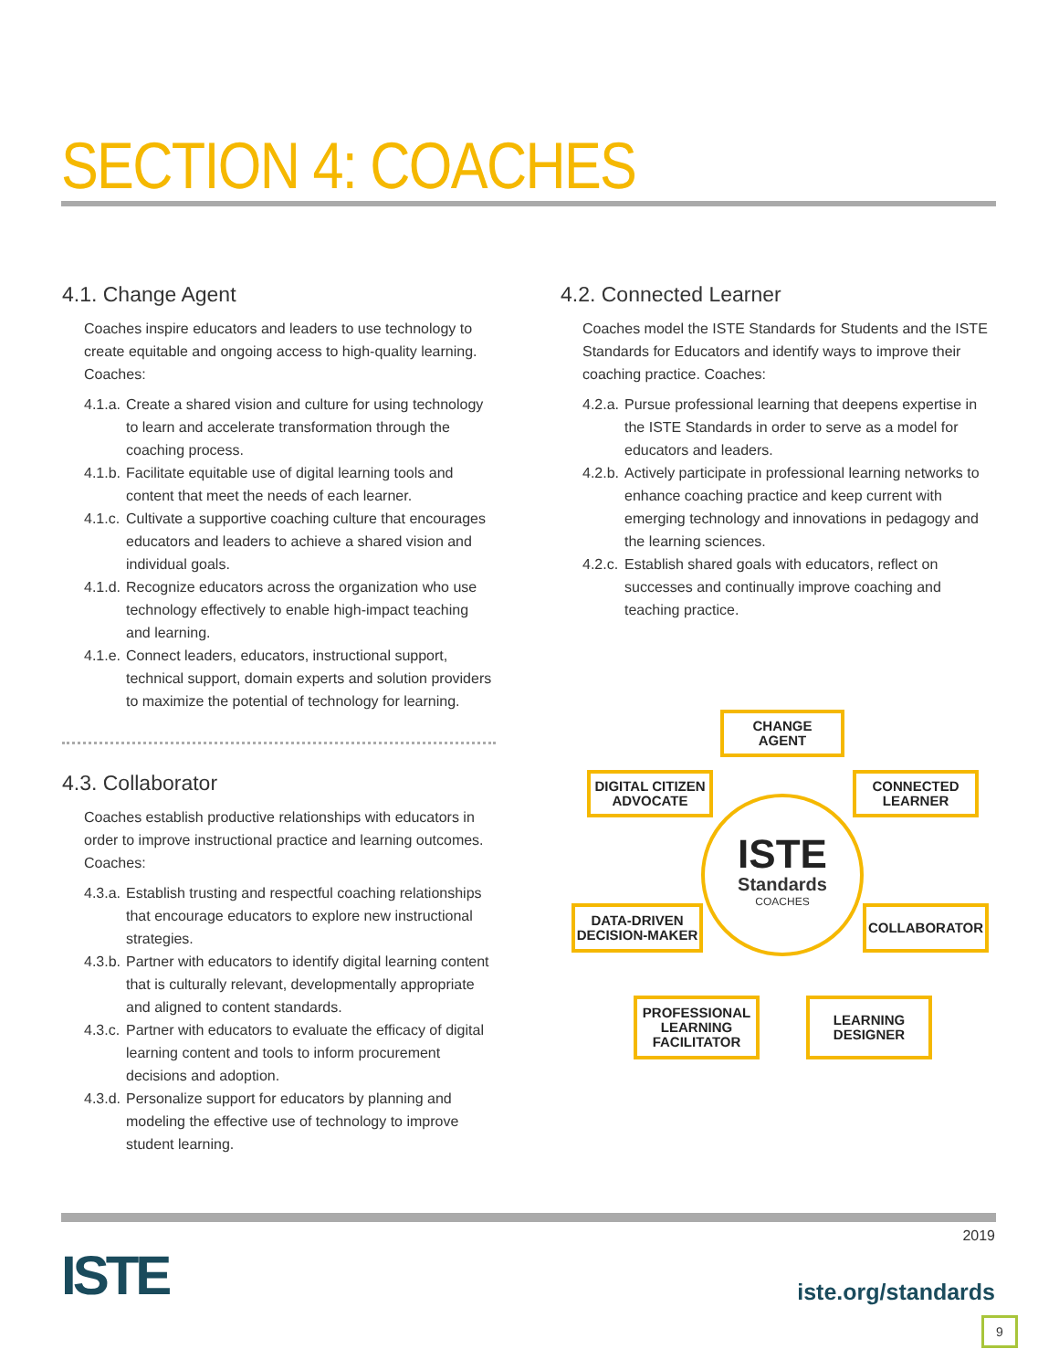SECTION 4: COACHES
4.1. Change Agent
Coaches inspire educators and leaders to use technology to create equitable and ongoing access to high-quality learning. Coaches:
4.1.a. Create a shared vision and culture for using technology to learn and accelerate transformation through the coaching process.
4.1.b. Facilitate equitable use of digital learning tools and content that meet the needs of each learner.
4.1.c. Cultivate a supportive coaching culture that encourages educators and leaders to achieve a shared vision and individual goals.
4.1.d. Recognize educators across the organization who use technology effectively to enable high-impact teaching and learning.
4.1.e. Connect leaders, educators, instructional support, technical support, domain experts and solution providers to maximize the potential of technology for learning.
4.3. Collaborator
Coaches establish productive relationships with educators in order to improve instructional practice and learning outcomes. Coaches:
4.3.a. Establish trusting and respectful coaching relationships that encourage educators to explore new instructional strategies.
4.3.b. Partner with educators to identify digital learning content that is culturally relevant, developmentally appropriate and aligned to content standards.
4.3.c. Partner with educators to evaluate the efficacy of digital learning content and tools to inform procurement decisions and adoption.
4.3.d. Personalize support for educators by planning and modeling the effective use of technology to improve student learning.
4.2. Connected Learner
Coaches model the ISTE Standards for Students and the ISTE Standards for Educators and identify ways to improve their coaching practice. Coaches:
4.2.a. Pursue professional learning that deepens expertise in the ISTE Standards in order to serve as a model for educators and leaders.
4.2.b. Actively participate in professional learning networks to enhance coaching practice and keep current with emerging technology and innovations in pedagogy and the learning sciences.
4.2.c. Establish shared goals with educators, reflect on successes and continually improve coaching and teaching practice.
CHANGE
AGENT
DIGITAL CITIZEN
ADVOCATE
CONNECTED
LEARNER
ISTE
Standards
COACHES
DATA-DRIVEN
DECISION-MAKER
COLLABORATOR
PROFESSIONAL
LEARNING
FACILITATOR
LEARNING
DESIGNER
ISTE
2019
iste.org/standards
9